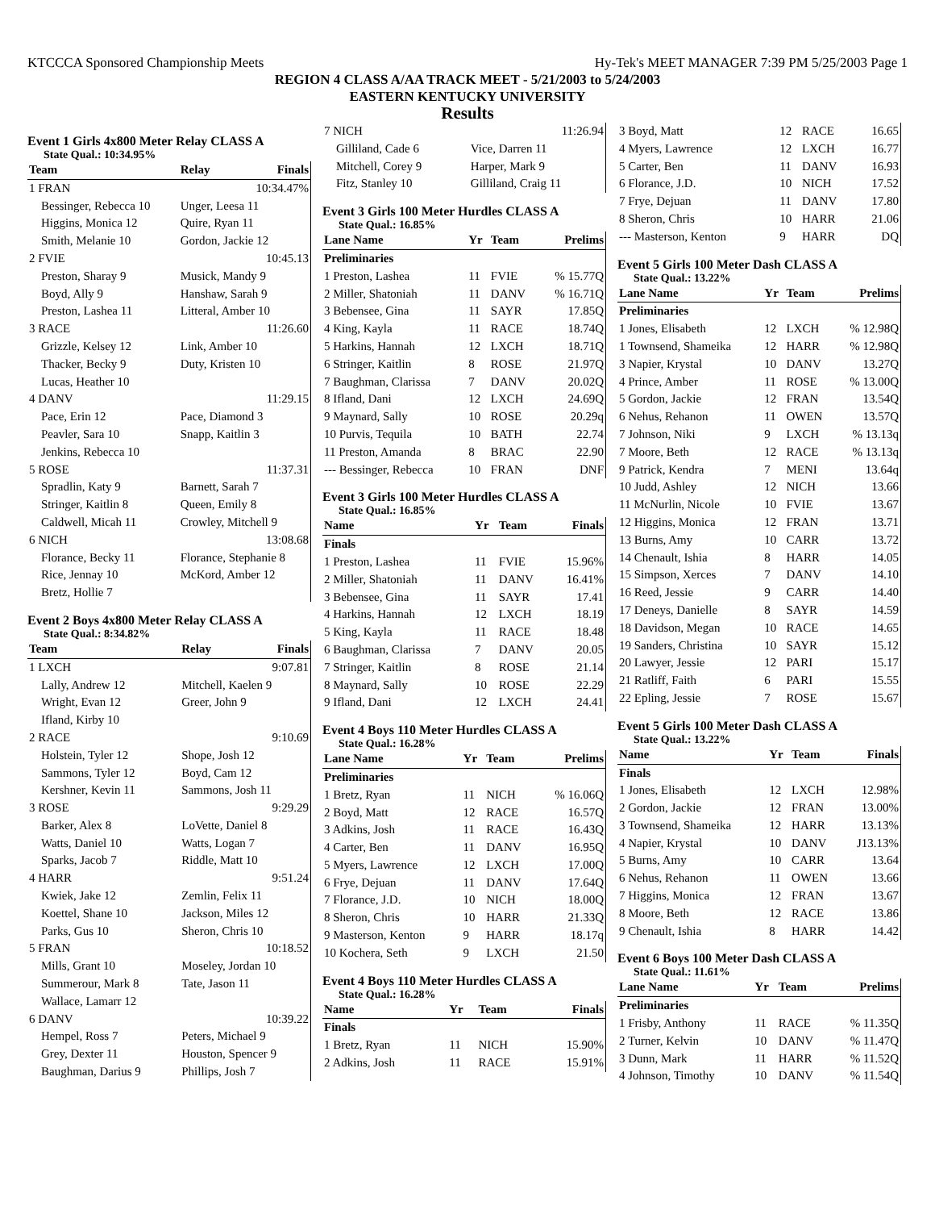KTCCCA Sponsored Championship Meets Hy-Tek's MEET MANAGER 7:39 PM 5/25/2003 Page 1
REGION 4 CLASS A/AA TRACK MEET - 5/21/2003 to 5/24/2003
EASTERN KENTUCKY UNIVERSITY
Results
Event 1 Girls 4x800 Meter Relay CLASS A
State Qual.: 10:34.95%
| Team | Relay | Finals |
| --- | --- | --- |
| 1 FRAN | | 10:34.47% |
| Bessinger, Rebecca 10 | Unger, Leesa 11 | |
| Higgins, Monica 12 | Quire, Ryan 11 | |
| Smith, Melanie 10 | Gordon, Jackie 12 | |
| 2 FVIE | | 10:45.13 |
| Preston, Sharay 9 | Musick, Mandy 9 | |
| Boyd, Ally 9 | Hanshaw, Sarah 9 | |
| Preston, Lashea 11 | Litteral, Amber 10 | |
| 3 RACE | | 11:26.60 |
| Grizzle, Kelsey 12 | Link, Amber 10 | |
| Thacker, Becky 9 | Duty, Kristen 10 | |
| Lucas, Heather 10 | | |
| 4 DANV | | 11:29.15 |
| Pace, Erin 12 | Pace, Diamond 3 | |
| Peavler, Sara 10 | Snapp, Kaitlin 3 | |
| Jenkins, Rebecca 10 | | |
| 5 ROSE | | 11:37.31 |
| Spradlin, Katy 9 | Barnett, Sarah 7 | |
| Stringer, Kaitlin 8 | Queen, Emily 8 | |
| Caldwell, Micah 11 | Crowley, Mitchell 9 | |
| 6 NICH | | 13:08.68 |
| Florance, Becky 11 | Florance, Stephanie 8 | |
| Rice, Jennay 10 | McKord, Amber 12 | |
| Bretz, Hollie 7 | | |
Event 2 Boys 4x800 Meter Relay CLASS A
State Qual.: 8:34.82%
| Team | Relay | Finals |
| --- | --- | --- |
| 1 LXCH | | 9:07.81 |
| Lally, Andrew 12 | Mitchell, Kaelen 9 | |
| Wright, Evan 12 | Greer, John 9 | |
| Ifland, Kirby 10 | | |
| 2 RACE | | 9:10.69 |
| Holstein, Tyler 12 | Shope, Josh 12 | |
| Sammons, Tyler 12 | Boyd, Cam 12 | |
| Kershner, Kevin 11 | Sammons, Josh 11 | |
| 3 ROSE | | 9:29.29 |
| Barker, Alex 8 | LoVette, Daniel 8 | |
| Watts, Daniel 10 | Watts, Logan 7 | |
| Sparks, Jacob 7 | Riddle, Matt 10 | |
| 4 HARR | | 9:51.24 |
| Kwiek, Jake 12 | Zemlin, Felix 11 | |
| Koettel, Shane 10 | Jackson, Miles 12 | |
| Parks, Gus 10 | Sheron, Chris 10 | |
| 5 FRAN | | 10:18.52 |
| Mills, Grant 10 | Moseley, Jordan 10 | |
| Summerour, Mark 8 | Tate, Jason 11 | |
| Wallace, Lamarr 12 | | |
| 6 DANV | | 10:39.22 |
| Hempel, Ross 7 | Peters, Michael 9 | |
| Grey, Dexter 11 | Houston, Spencer 9 | |
| Baughman, Darius 9 | Phillips, Josh 7 | |
| 7 NICH | | 11:26.94 |
| Gilliland, Cade 6 | Vice, Darren 11 | |
| Mitchell, Corey 9 | Harper, Mark 9 | |
| Fitz, Stanley 10 | Gilliland, Craig 11 | |
Event 3 Girls 100 Meter Hurdles CLASS A
State Qual.: 16.85%
| Lane Name | Yr | Team | Prelims |
| --- | --- | --- | --- |
| Preliminaries | | | |
| 1 Preston, Lashea | 11 | FVIE | % 15.77Q |
| 2 Miller, Shatoniah | 11 | DANV | % 16.71Q |
| 3 Bebensee, Gina | 11 | SAYR | 17.85Q |
| 4 King, Kayla | 11 | RACE | 18.74Q |
| 5 Harkins, Hannah | 12 | LXCH | 18.71Q |
| 6 Stringer, Kaitlin | 8 | ROSE | 21.97Q |
| 7 Baughman, Clarissa | 7 | DANV | 20.02Q |
| 8 Ifland, Dani | 12 | LXCH | 24.69Q |
| 9 Maynard, Sally | 10 | ROSE | 20.29q |
| 10 Purvis, Tequila | 10 | BATH | 22.74 |
| 11 Preston, Amanda | 8 | BRAC | 22.90 |
| --- Bessinger, Rebecca | 10 | FRAN | DNF |
Event 3 Girls 100 Meter Hurdles CLASS A
State Qual.: 16.85%
| Name | Yr | Team | Finals |
| --- | --- | --- | --- |
| Finals | | | |
| 1 Preston, Lashea | 11 | FVIE | 15.96% |
| 2 Miller, Shatoniah | 11 | DANV | 16.41% |
| 3 Bebensee, Gina | 11 | SAYR | 17.41 |
| 4 Harkins, Hannah | 12 | LXCH | 18.19 |
| 5 King, Kayla | 11 | RACE | 18.48 |
| 6 Baughman, Clarissa | 7 | DANV | 20.05 |
| 7 Stringer, Kaitlin | 8 | ROSE | 21.14 |
| 8 Maynard, Sally | 10 | ROSE | 22.29 |
| 9 Ifland, Dani | 12 | LXCH | 24.41 |
Event 4 Boys 110 Meter Hurdles CLASS A
State Qual.: 16.28%
| Lane Name | Yr | Team | Prelims |
| --- | --- | --- | --- |
| Preliminaries | | | |
| 1 Bretz, Ryan | 11 | NICH | % 16.06Q |
| 2 Boyd, Matt | 12 | RACE | 16.57Q |
| 3 Adkins, Josh | 11 | RACE | 16.43Q |
| 4 Carter, Ben | 11 | DANV | 16.95Q |
| 5 Myers, Lawrence | 12 | LXCH | 17.00Q |
| 6 Frye, Dejuan | 11 | DANV | 17.64Q |
| 7 Florance, J.D. | 10 | NICH | 18.00Q |
| 8 Sheron, Chris | 10 | HARR | 21.33Q |
| 9 Masterson, Kenton | 9 | HARR | 18.17q |
| 10 Kochera, Seth | 9 | LXCH | 21.50 |
Event 4 Boys 110 Meter Hurdles CLASS A
State Qual.: 16.28%
| Name | Yr | Team | Finals |
| --- | --- | --- | --- |
| Finals | | | |
| 1 Bretz, Ryan | 11 | NICH | 15.90% |
| 2 Adkins, Josh | 11 | RACE | 15.91% |
| 3 Boyd, Matt | 12 | RACE | 16.65 |
| 4 Myers, Lawrence | 12 | LXCH | 16.77 |
| 5 Carter, Ben | 11 | DANV | 16.93 |
| 6 Florance, J.D. | 10 | NICH | 17.52 |
| 7 Frye, Dejuan | 11 | DANV | 17.80 |
| 8 Sheron, Chris | 10 | HARR | 21.06 |
| --- Masterson, Kenton | 9 | HARR | DQ |
Event 5 Girls 100 Meter Dash CLASS A
State Qual.: 13.22%
| Lane Name | Yr | Team | Prelims |
| --- | --- | --- | --- |
| Preliminaries | | | |
| 1 Jones, Elisabeth | 12 | LXCH | % 12.98Q |
| 1 Townsend, Shameika | 12 | HARR | % 12.98Q |
| 3 Napier, Krystal | 10 | DANV | 13.27Q |
| 4 Prince, Amber | 11 | ROSE | % 13.00Q |
| 5 Gordon, Jackie | 12 | FRAN | 13.54Q |
| 6 Nehus, Rehanon | 11 | OWEN | 13.57Q |
| 7 Johnson, Niki | 9 | LXCH | % 13.13q |
| 7 Moore, Beth | 12 | RACE | % 13.13q |
| 9 Patrick, Kendra | 7 | MENI | 13.64q |
| 10 Judd, Ashley | 12 | NICH | 13.66 |
| 11 McNurlin, Nicole | 10 | FVIE | 13.67 |
| 12 Higgins, Monica | 12 | FRAN | 13.71 |
| 13 Burns, Amy | 10 | CARR | 13.72 |
| 14 Chenault, Ishia | 8 | HARR | 14.05 |
| 15 Simpson, Xerces | 7 | DANV | 14.10 |
| 16 Reed, Jessie | 9 | CARR | 14.40 |
| 17 Deneys, Danielle | 8 | SAYR | 14.59 |
| 18 Davidson, Megan | 10 | RACE | 14.65 |
| 19 Sanders, Christina | 10 | SAYR | 15.12 |
| 20 Lawyer, Jessie | 12 | PARI | 15.17 |
| 21 Ratliff, Faith | 6 | PARI | 15.55 |
| 22 Epling, Jessie | 7 | ROSE | 15.67 |
Event 5 Girls 100 Meter Dash CLASS A
State Qual.: 13.22%
| Name | Yr | Team | Finals |
| --- | --- | --- | --- |
| Finals | | | |
| 1 Jones, Elisabeth | 12 | LXCH | 12.98% |
| 2 Gordon, Jackie | 12 | FRAN | 13.00% |
| 3 Townsend, Shameika | 12 | HARR | 13.13% |
| 4 Napier, Krystal | 10 | DANV | J13.13% |
| 5 Burns, Amy | 10 | CARR | 13.64 |
| 6 Nehus, Rehanon | 11 | OWEN | 13.66 |
| 7 Higgins, Monica | 12 | FRAN | 13.67 |
| 8 Moore, Beth | 12 | RACE | 13.86 |
| 9 Chenault, Ishia | 8 | HARR | 14.42 |
Event 6 Boys 100 Meter Dash CLASS A
State Qual.: 11.61%
| Lane Name | Yr | Team | Prelims |
| --- | --- | --- | --- |
| Preliminaries | | | |
| 1 Frisby, Anthony | 11 | RACE | % 11.35Q |
| 2 Turner, Kelvin | 10 | DANV | % 11.47Q |
| 3 Dunn, Mark | 11 | HARR | % 11.52Q |
| 4 Johnson, Timothy | 10 | DANV | % 11.54Q |